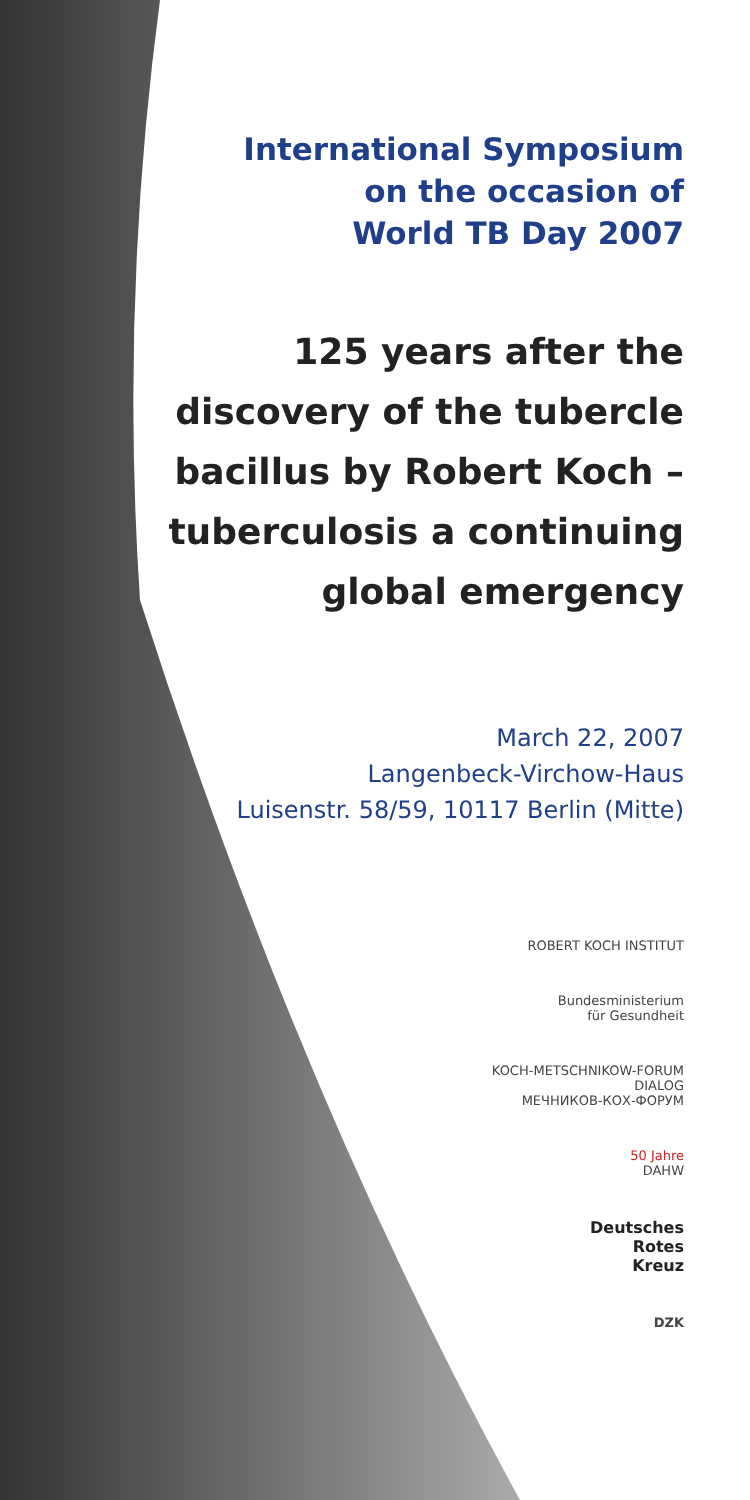International Symposium
on the occasion of
World TB Day 2007
125 years after the
discovery of the tubercle
bacillus by Robert Koch –
tuberculosis a continuing
global emergency
March 22, 2007
Langenbeck-Virchow-Haus
Luisenstr. 58/59, 10117 Berlin (Mitte)
ROBERT KOCH INSTITUT
Bundesministerium
für Gesundheit
KOCH-METSCHNIKOW-FORUM
DIALOG
МЕЧНИКОВ-КОХ-ФОРУМ
50 Jahre
DAHW
Deutsches
Rotes
Kreuz
DZK